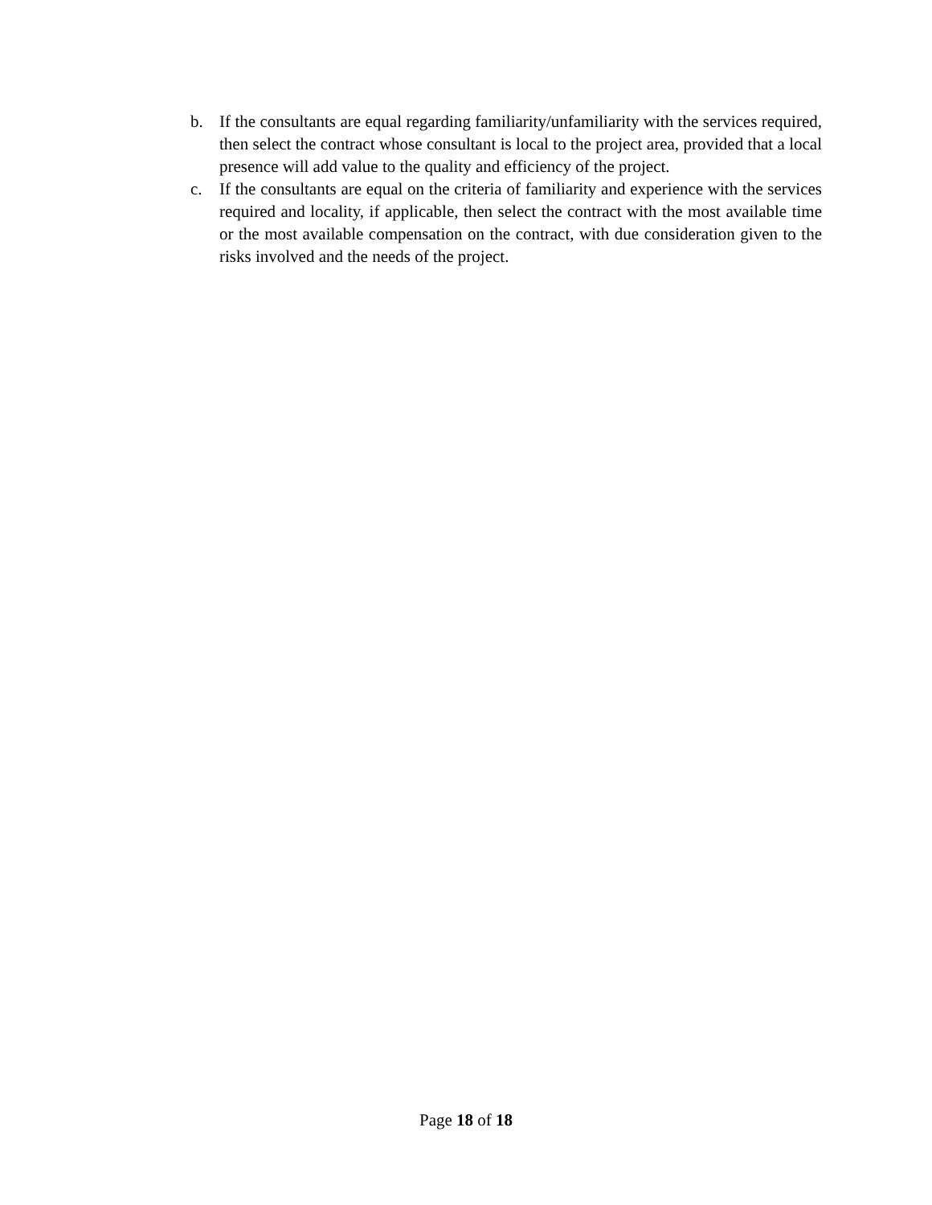b. If the consultants are equal regarding familiarity/unfamiliarity with the services required, then select the contract whose consultant is local to the project area, provided that a local presence will add value to the quality and efficiency of the project.
c. If the consultants are equal on the criteria of familiarity and experience with the services required and locality, if applicable, then select the contract with the most available time or the most available compensation on the contract, with due consideration given to the risks involved and the needs of the project.
Page 18 of 18